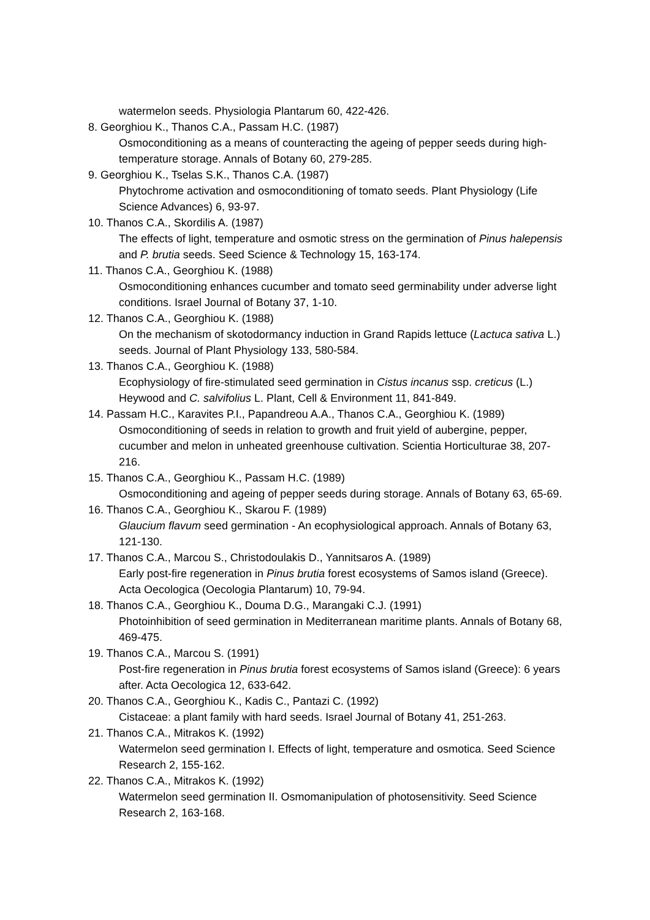watermelon seeds. Physiologia Plantarum 60, 422-426.
8. Georghiou K., Thanos C.A., Passam H.C. (1987)
Osmoconditioning as a means of counteracting the ageing of pepper seeds during high-temperature storage. Annals of Botany 60, 279-285.
9. Georghiou K., Tselas S.K., Thanos C.A. (1987)
Phytochrome activation and osmoconditioning of tomato seeds. Plant Physiology (Life Science Advances) 6, 93-97.
10. Thanos C.A., Skordilis A. (1987)
The effects of light, temperature and osmotic stress on the germination of Pinus halepensis and P. brutia seeds. Seed Science & Technology 15, 163-174.
11. Thanos C.A., Georghiou K. (1988)
Osmoconditioning enhances cucumber and tomato seed germinability under adverse light conditions. Israel Journal of Botany 37, 1-10.
12. Thanos C.A., Georghiou K. (1988)
On the mechanism of skotodormancy induction in Grand Rapids lettuce (Lactuca sativa L.) seeds. Journal of Plant Physiology 133, 580-584.
13. Thanos C.A., Georghiou K. (1988)
Ecophysiology of fire-stimulated seed germination in Cistus incanus ssp. creticus (L.) Heywood and C. salvifolius L. Plant, Cell & Environment 11, 841-849.
14. Passam H.C., Karavites P.I., Papandreou A.A., Thanos C.A., Georghiou K. (1989)
Osmoconditioning of seeds in relation to growth and fruit yield of aubergine, pepper, cucumber and melon in unheated greenhouse cultivation. Scientia Horticulturae 38, 207-216.
15. Thanos C.A., Georghiou K., Passam H.C. (1989)
Osmoconditioning and ageing of pepper seeds during storage. Annals of Botany 63, 65-69.
16. Thanos C.A., Georghiou K., Skarou F. (1989)
Glaucium flavum seed germination - An ecophysiological approach. Annals of Botany 63, 121-130.
17. Thanos C.A., Marcou S., Christodoulakis D., Yannitsaros A. (1989)
Early post-fire regeneration in Pinus brutia forest ecosystems of Samos island (Greece). Acta Oecologica (Oecologia Plantarum) 10, 79-94.
18. Thanos C.A., Georghiou K., Douma D.G., Marangaki C.J. (1991)
Photoinhibition of seed germination in Mediterranean maritime plants. Annals of Botany 68, 469-475.
19. Thanos C.A., Marcou S. (1991)
Post-fire regeneration in Pinus brutia forest ecosystems of Samos island (Greece): 6 years after. Acta Oecologica 12, 633-642.
20. Thanos C.A., Georghiou K., Kadis C., Pantazi C. (1992)
Cistaceae: a plant family with hard seeds. Israel Journal of Botany 41, 251-263.
21. Thanos C.A., Mitrakos K. (1992)
Watermelon seed germination I. Effects of light, temperature and osmotica. Seed Science Research 2, 155-162.
22. Thanos C.A., Mitrakos K. (1992)
Watermelon seed germination II. Osmomanipulation of photosensitivity. Seed Science Research 2, 163-168.